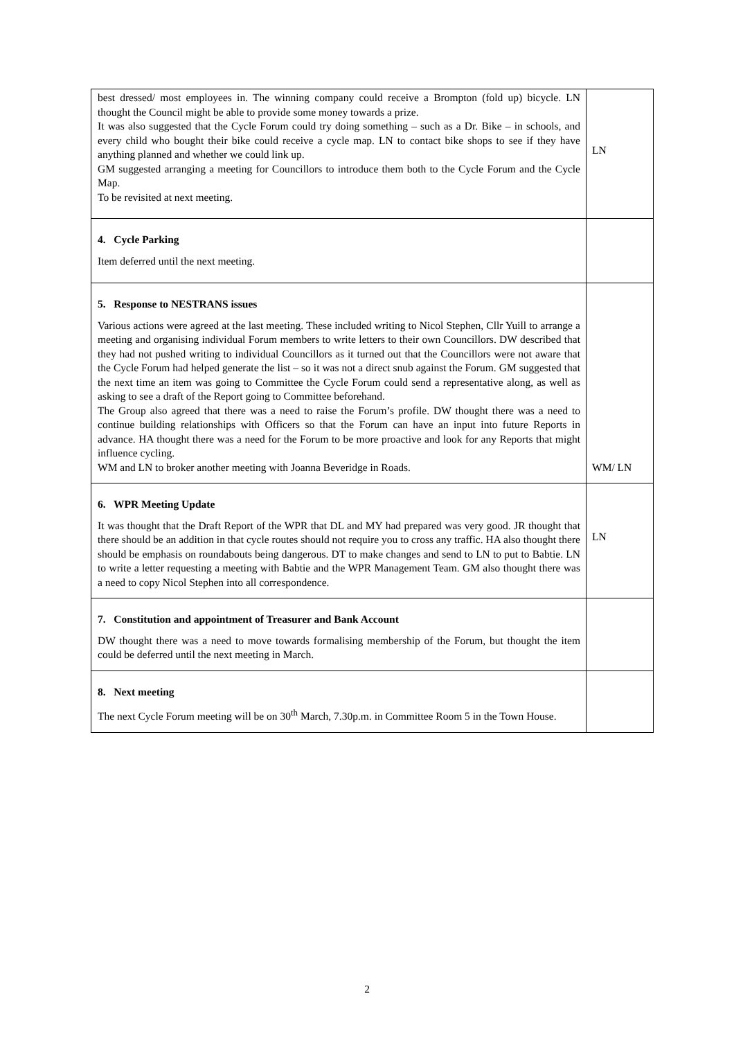| best dressed/ most employees in. The winning company could receive a Brompton (fold up) bicycle. LN thought the Council might be able to provide some money towards a prize. It was also suggested that the Cycle Forum could try doing something – such as a Dr. Bike – in schools, and every child who bought their bike could receive a cycle map. LN to contact bike shops to see if they have anything planned and whether we could link up. GM suggested arranging a meeting for Councillors to introduce them both to the Cycle Forum and the Cycle Map. To be revisited at next meeting. | LN |
| 4. Cycle Parking Item deferred until the next meeting. | |
| 5. Response to NESTRANS issues Various actions were agreed at the last meeting. These included writing to Nicol Stephen, Cllr Yuill to arrange a meeting and organising individual Forum members to write letters to their own Councillors. DW described that they had not pushed writing to individual Councillors as it turned out that the Councillors were not aware that the Cycle Forum had helped generate the list – so it was not a direct snub against the Forum. GM suggested that the next time an item was going to Committee the Cycle Forum could send a representative along, as well as asking to see a draft of the Report going to Committee beforehand. The Group also agreed that there was a need to raise the Forum’s profile. DW thought there was a need to continue building relationships with Officers so that the Forum can have an input into future Reports in advance. HA thought there was a need for the Forum to be more proactive and look for any Reports that might influence cycling. WM and LN to broker another meeting with Joanna Beveridge in Roads. | WM/ LN |
| 6. WPR Meeting Update It was thought that the Draft Report of the WPR that DL and MY had prepared was very good. JR thought that there should be an addition in that cycle routes should not require you to cross any traffic. HA also thought there should be emphasis on roundabouts being dangerous. DT to make changes and send to LN to put to Babtie. LN to write a letter requesting a meeting with Babtie and the WPR Management Team. GM also thought there was a need to copy Nicol Stephen into all correspondence. | LN |
| 7. Constitution and appointment of Treasurer and Bank Account DW thought there was a need to move towards formalising membership of the Forum, but thought the item could be deferred until the next meeting in March. | |
| 8. Next meeting The next Cycle Forum meeting will be on 30<sup>th</sup> March, 7.30p.m. in Committee Room 5 in the Town House. | |
2